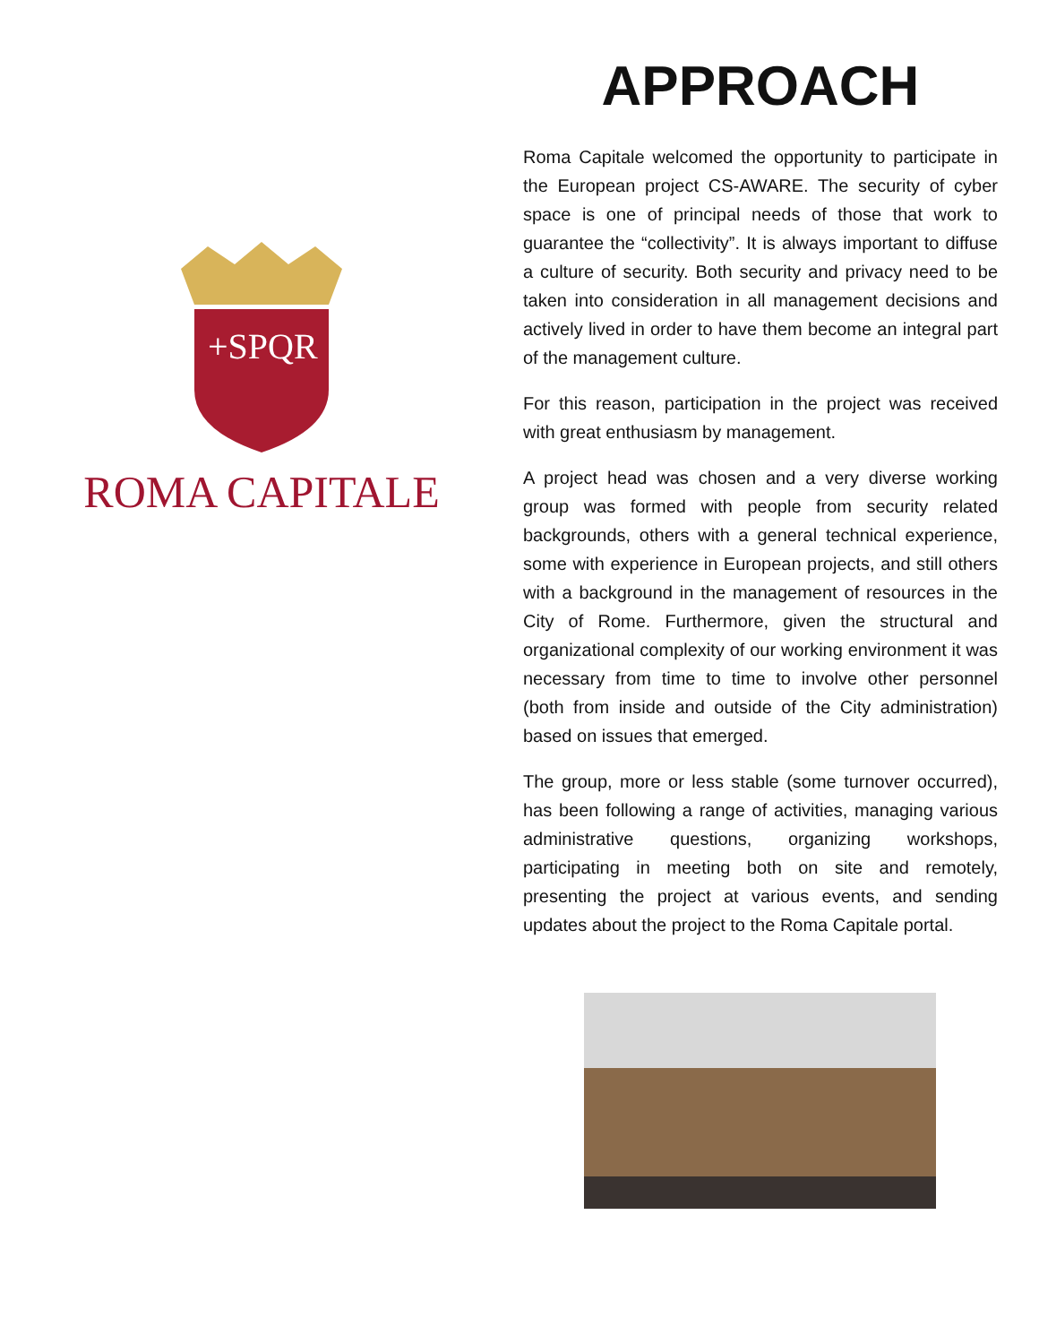+SPQR
ROMA CAPITALE
APPROACH
Roma Capitale welcomed the opportunity to participate in the European project CS-AWARE. The security of cyber space is one of principal needs of those that work to guarantee the “collectivity”. It is always important to diffuse a culture of security. Both security and privacy need to be taken into consideration in all management decisions and actively lived in order to have them become an integral part of the management culture.
For this reason, participation in the project was received with great enthusiasm by management.
A project head was chosen and a very diverse working group was formed with people from security related backgrounds, others with a general technical experience, some with experience in European projects, and still others with a background in the management of resources in the City of Rome. Furthermore, given the structural and organizational complexity of our working environment it was necessary from time to time to involve other personnel (both from inside and outside of the City administration) based on issues that emerged.
The group, more or less stable (some turnover occurred), has been following a range of activities, managing various administrative questions, organizing workshops, participating in meeting both on site and remotely, presenting the project at various events, and sending updates about the project to the Roma Capitale portal.